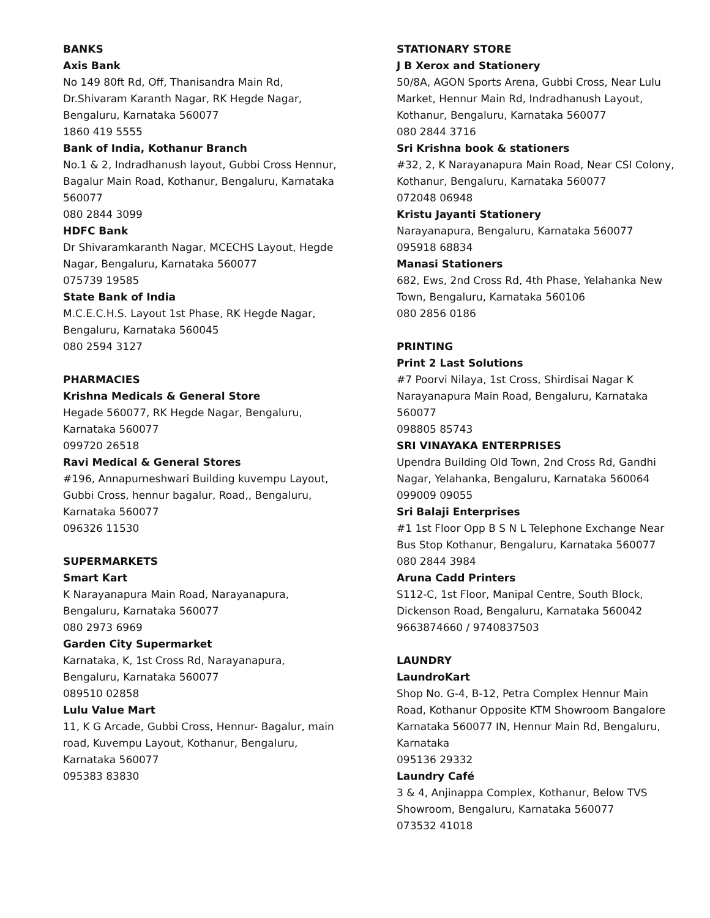BANKS
Axis Bank
No 149 80ft Rd, Off, Thanisandra Main Rd,
Dr.Shivaram Karanth Nagar, RK Hegde Nagar,
Bengaluru, Karnataka 560077
1860 419 5555
Bank of India, Kothanur Branch
No.1 & 2, Indradhanush layout, Gubbi Cross Hennur,
Bagalur Main Road, Kothanur, Bengaluru, Karnataka
560077
080 2844 3099
HDFC Bank
Dr Shivaramkaranth Nagar, MCECHS Layout, Hegde
Nagar, Bengaluru, Karnataka 560077
075739 19585
State Bank of India
M.C.E.C.H.S. Layout 1st Phase, RK Hegde Nagar,
Bengaluru, Karnataka 560045
080 2594 3127
PHARMACIES
Krishna Medicals & General Store
Hegade 560077, RK Hegde Nagar, Bengaluru,
Karnataka 560077
099720 26518
Ravi Medical & General Stores
#196, Annapurneshwari Building kuvempu Layout,
Gubbi Cross, hennur bagalur, Road,, Bengaluru,
Karnataka 560077
096326 11530
SUPERMARKETS
Smart Kart
K Narayanapura Main Road, Narayanapura,
Bengaluru, Karnataka 560077
080 2973 6969
Garden City Supermarket
Karnataka, K, 1st Cross Rd, Narayanapura,
Bengaluru, Karnataka 560077
089510 02858
Lulu Value Mart
11, K G Arcade, Gubbi Cross, Hennur- Bagalur, main
road, Kuvempu Layout, Kothanur, Bengaluru,
Karnataka 560077
095383 83830
STATIONARY STORE
J B Xerox and Stationery
50/8A, AGON Sports Arena, Gubbi Cross, Near Lulu
Market, Hennur Main Rd, Indradhanush Layout,
Kothanur, Bengaluru, Karnataka 560077
080 2844 3716
Sri Krishna book & stationers
#32, 2, K Narayanapura Main Road, Near CSI Colony,
Kothanur, Bengaluru, Karnataka 560077
072048 06948
Kristu Jayanti Stationery
Narayanapura, Bengaluru, Karnataka 560077
095918 68834
Manasi Stationers
682, Ews, 2nd Cross Rd, 4th Phase, Yelahanka New
Town, Bengaluru, Karnataka 560106
080 2856 0186
PRINTING
Print 2 Last Solutions
#7 Poorvi Nilaya, 1st Cross, Shirdisai Nagar K
Narayanapura Main Road, Bengaluru, Karnataka
560077
098805 85743
SRI VINAYAKA ENTERPRISES
Upendra Building Old Town, 2nd Cross Rd, Gandhi
Nagar, Yelahanka, Bengaluru, Karnataka 560064
099009 09055
Sri Balaji Enterprises
#1 1st Floor Opp B S N L Telephone Exchange Near
Bus Stop Kothanur, Bengaluru, Karnataka 560077
080 2844 3984
Aruna Cadd Printers
S112-C, 1st Floor, Manipal Centre, South Block,
Dickenson Road, Bengaluru, Karnataka 560042
9663874660 / 9740837503
LAUNDRY
LaundroKart
Shop No. G-4, B-12, Petra Complex Hennur Main
Road, Kothanur Opposite KTM Showroom Bangalore
Karnataka 560077 IN, Hennur Main Rd, Bengaluru,
Karnataka
095136 29332
Laundry Café
3 & 4, Anjinappa Complex, Kothanur, Below TVS
Showroom, Bengaluru, Karnataka 560077
073532 41018